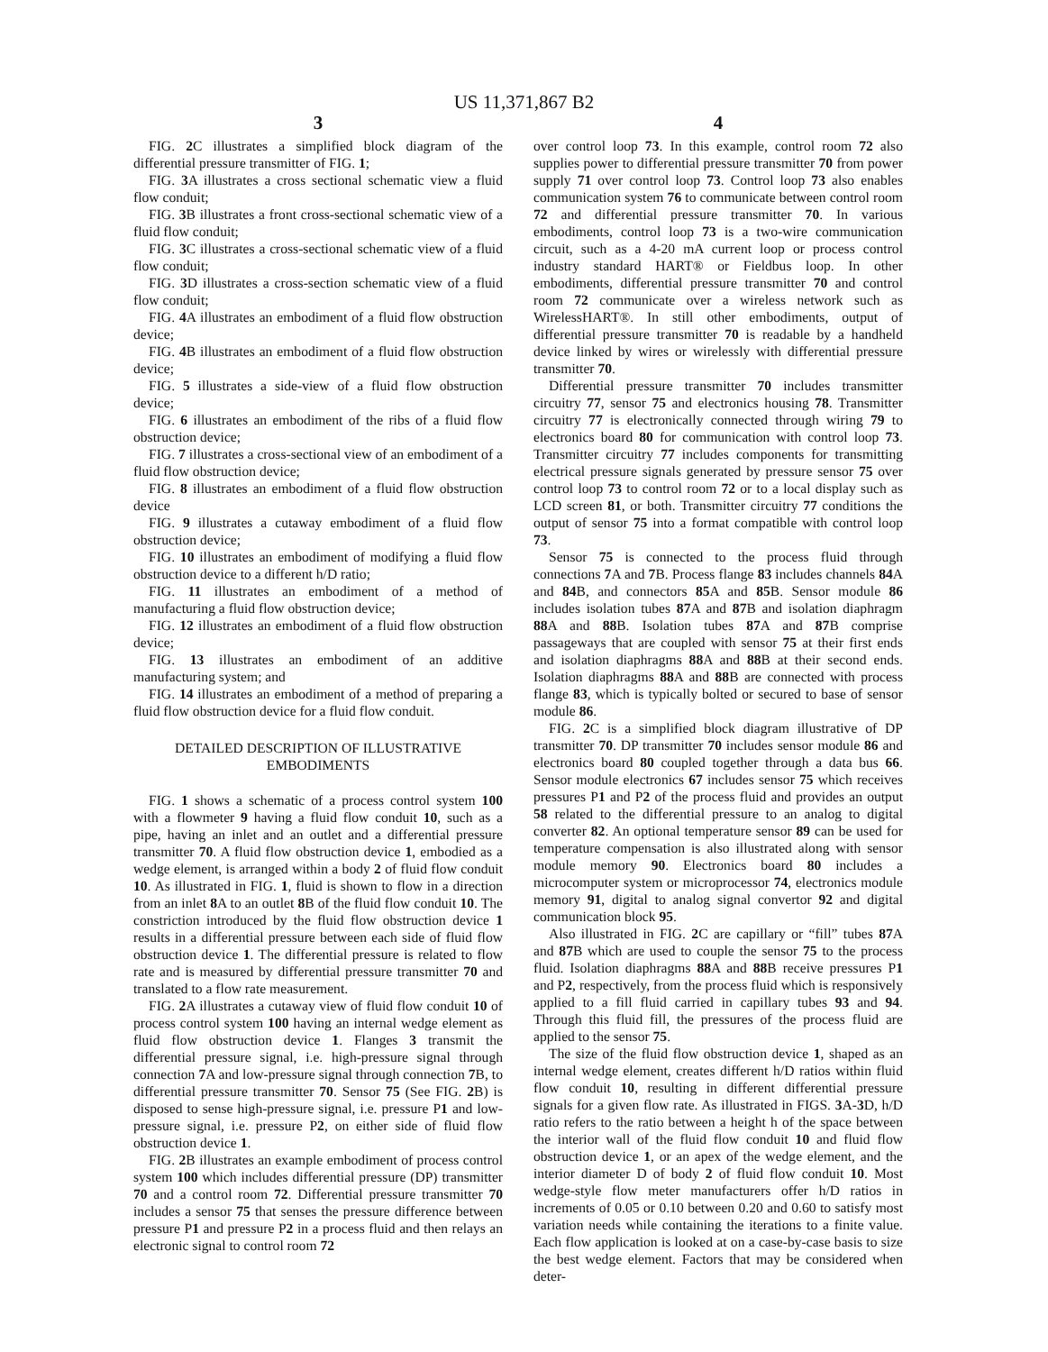US 11,371,867 B2
3
FIG. 2 C illustrates a simplified block diagram of the differential pressure transmitter of FIG. 1;
FIG. 3 A illustrates a cross sectional schematic view a fluid flow conduit;
FIG. 3 B illustrates a front cross-sectional schematic view of a fluid flow conduit;
FIG. 3 C illustrates a cross-sectional schematic view of a fluid flow conduit;
FIG. 3 D illustrates a cross-section schematic view of a fluid flow conduit;
FIG. 4 A illustrates an embodiment of a fluid flow obstruction device;
FIG. 4 B illustrates an embodiment of a fluid flow obstruction device;
FIG. 5 illustrates a side-view of a fluid flow obstruction device;
FIG. 6 illustrates an embodiment of the ribs of a fluid flow obstruction device;
FIG. 7 illustrates a cross-sectional view of an embodiment of a fluid flow obstruction device;
FIG. 8 illustrates an embodiment of a fluid flow obstruction device
FIG. 9 illustrates a cutaway embodiment of a fluid flow obstruction device;
FIG. 10 illustrates an embodiment of modifying a fluid flow obstruction device to a different h/D ratio;
FIG. 11 illustrates an embodiment of a method of manufacturing a fluid flow obstruction device;
FIG. 12 illustrates an embodiment of a fluid flow obstruction device;
FIG. 13 illustrates an embodiment of an additive manufacturing system; and
FIG. 14 illustrates an embodiment of a method of preparing a fluid flow obstruction device for a fluid flow conduit.
DETAILED DESCRIPTION OF ILLUSTRATIVE
EMBODIMENTS
FIG. 1 shows a schematic of a process control system 100 with a flowmeter 9 having a fluid flow conduit 10, such as a pipe, having an inlet and an outlet and a differential pressure transmitter 70. A fluid flow obstruction device 1, embodied as a wedge element, is arranged within a body 2 of fluid flow conduit 10. As illustrated in FIG. 1, fluid is shown to flow in a direction from an inlet 8 A to an outlet 8 B of the fluid flow conduit 10. The constriction introduced by the fluid flow obstruction device 1 results in a differential pressure between each side of fluid flow obstruction device 1. The differential pressure is related to flow rate and is measured by differential pressure transmitter 70 and translated to a flow rate measurement.
FIG. 2 A illustrates a cutaway view of fluid flow conduit 10 of process control system 100 having an internal wedge element as fluid flow obstruction device 1. Flanges 3 transmit the differential pressure signal, i.e. high-pressure signal through connection 7 A and low-pressure signal through connection 7 B, to differential pressure transmitter 70. Sensor 75 (See FIG. 2 B) is disposed to sense high-pressure signal, i.e. pressure P1 and low-pressure signal, i.e. pressure P2, on either side of fluid flow obstruction device 1.
FIG. 2 B illustrates an example embodiment of process control system 100 which includes differential pressure (DP) transmitter 70 and a control room 72. Differential pressure transmitter 70 includes a sensor 75 that senses the pressure difference between pressure P1 and pressure P2 in a process fluid and then relays an electronic signal to control room 72
4
over control loop 73. In this example, control room 72 also supplies power to differential pressure transmitter 70 from power supply 71 over control loop 73. Control loop 73 also enables communication system 76 to communicate between control room 72 and differential pressure transmitter 70. In various embodiments, control loop 73 is a two-wire communication circuit, such as a 4-20 mA current loop or process control industry standard HART® or Fieldbus loop. In other embodiments, differential pressure transmitter 70 and control room 72 communicate over a wireless network such as WirelessHART®. In still other embodiments, output of differential pressure transmitter 70 is readable by a handheld device linked by wires or wirelessly with differential pressure transmitter 70.
Differential pressure transmitter 70 includes transmitter circuitry 77, sensor 75 and electronics housing 78. Transmitter circuitry 77 is electronically connected through wiring 79 to electronics board 80 for communication with control loop 73. Transmitter circuitry 77 includes components for transmitting electrical pressure signals generated by pressure sensor 75 over control loop 73 to control room 72 or to a local display such as LCD screen 81, or both. Transmitter circuitry 77 conditions the output of sensor 75 into a format compatible with control loop 73.
Sensor 75 is connected to the process fluid through connections 7 A and 7 B. Process flange 83 includes channels 84 A and 84 B, and connectors 85 A and 85 B. Sensor module 86 includes isolation tubes 87 A and 87 B and isolation diaphragm 88 A and 88 B. Isolation tubes 87 A and 87 B comprise passageways that are coupled with sensor 75 at their first ends and isolation diaphragms 88 A and 88 B at their second ends. Isolation diaphragms 88 A and 88 B are connected with process flange 83, which is typically bolted or secured to base of sensor module 86.
FIG. 2 C is a simplified block diagram illustrative of DP transmitter 70. DP transmitter 70 includes sensor module 86 and electronics board 80 coupled together through a data bus 66. Sensor module electronics 67 includes sensor 75 which receives pressures P1 and P2 of the process fluid and provides an output 58 related to the differential pressure to an analog to digital converter 82. An optional temperature sensor 89 can be used for temperature compensation is also illustrated along with sensor module memory 90. Electronics board 80 includes a microcomputer system or microprocessor 74, electronics module memory 91, digital to analog signal convertor 92 and digital communication block 95.
Also illustrated in FIG. 2 C are capillary or “fill” tubes 87 A and 87 B which are used to couple the sensor 75 to the process fluid. Isolation diaphragms 88 A and 88 B receive pressures P1 and P2, respectively, from the process fluid which is responsively applied to a fill fluid carried in capillary tubes 93 and 94. Through this fluid fill, the pressures of the process fluid are applied to the sensor 75.
The size of the fluid flow obstruction device 1, shaped as an internal wedge element, creates different h/D ratios within fluid flow conduit 10, resulting in different differential pressure signals for a given flow rate. As illustrated in FIGS. 3 A-3 D, h/D ratio refers to the ratio between a height h of the space between the interior wall of the fluid flow conduit 10 and fluid flow obstruction device 1, or an apex of the wedge element, and the interior diameter D of body 2 of fluid flow conduit 10. Most wedge-style flow meter manufacturers offer h/D ratios in increments of 0.05 or 0.10 between 0.20 and 0.60 to satisfy most variation needs while containing the iterations to a finite value. Each flow application is looked at on a case-by-case basis to size the best wedge element. Factors that may be considered when deter-